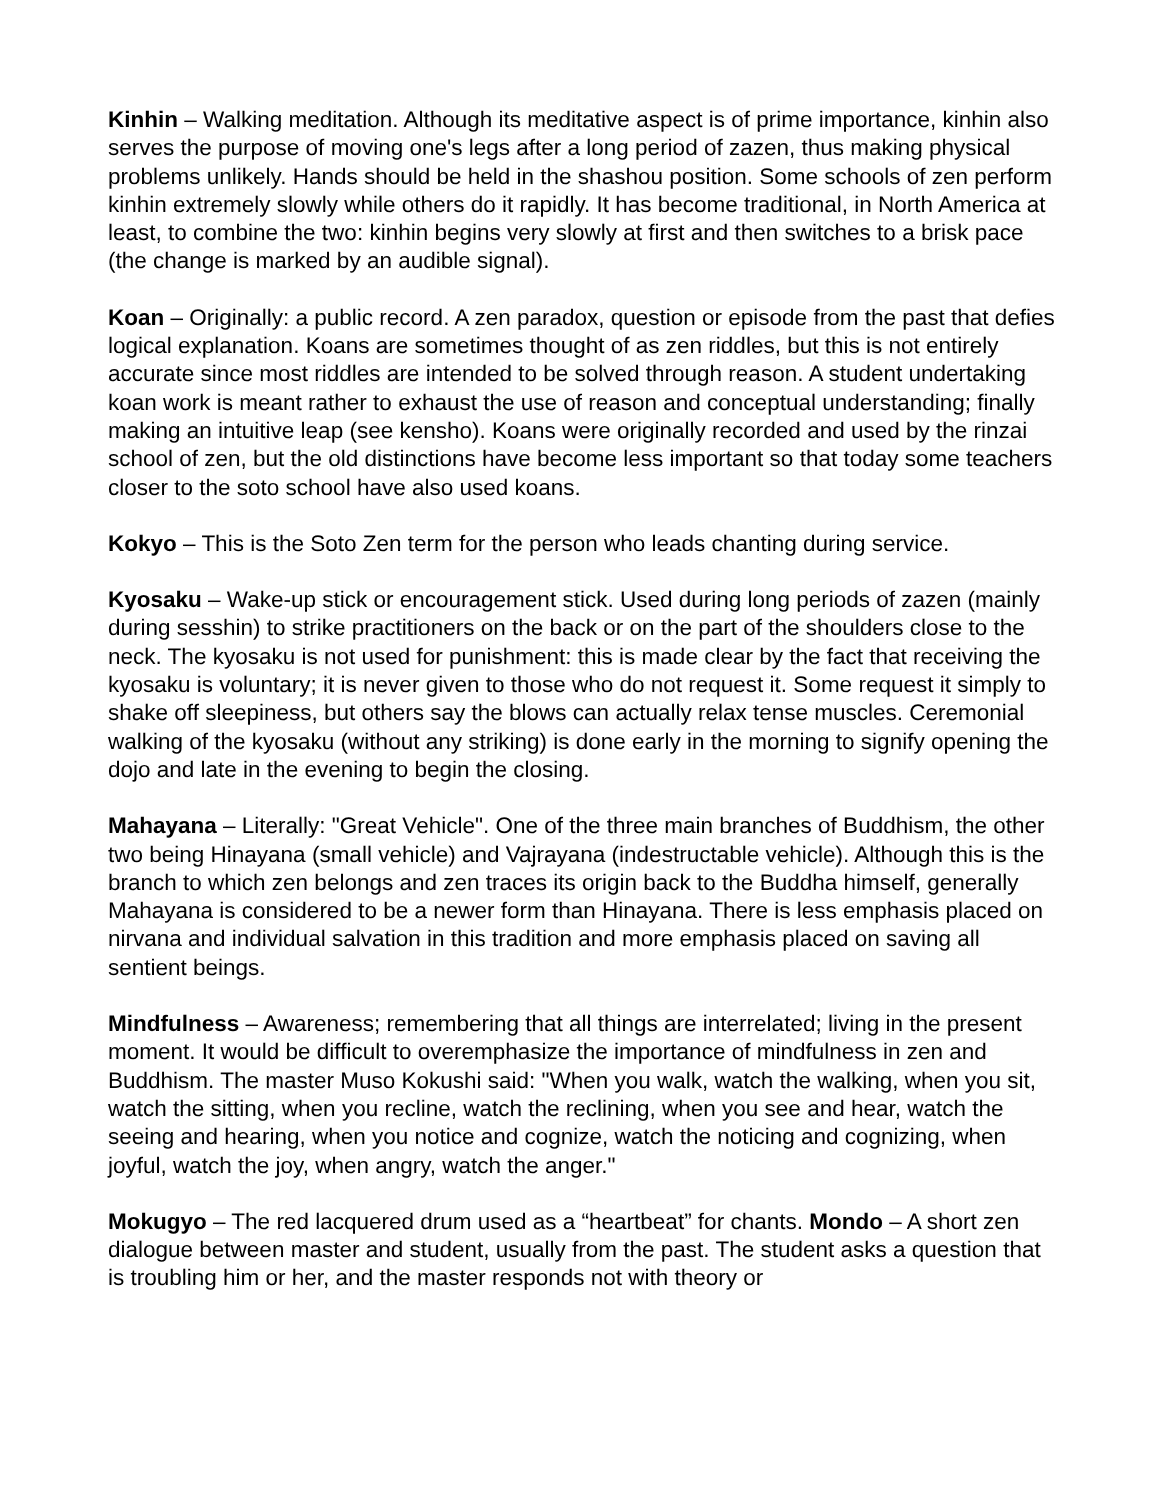Kinhin – Walking meditation. Although its meditative aspect is of prime importance, kinhin also serves the purpose of moving one's legs after a long period of zazen, thus making physical problems unlikely. Hands should be held in the shashou position. Some schools of zen perform kinhin extremely slowly while others do it rapidly. It has become traditional, in North America at least, to combine the two: kinhin begins very slowly at first and then switches to a brisk pace (the change is marked by an audible signal).
Koan – Originally: a public record. A zen paradox, question or episode from the past that defies logical explanation. Koans are sometimes thought of as zen riddles, but this is not entirely accurate since most riddles are intended to be solved through reason. A student undertaking koan work is meant rather to exhaust the use of reason and conceptual understanding; finally making an intuitive leap (see kensho). Koans were originally recorded and used by the rinzai school of zen, but the old distinctions have become less important so that today some teachers closer to the soto school have also used koans.
Kokyo – This is the Soto Zen term for the person who leads chanting during service.
Kyosaku – Wake-up stick or encouragement stick. Used during long periods of zazen (mainly during sesshin) to strike practitioners on the back or on the part of the shoulders close to the neck. The kyosaku is not used for punishment: this is made clear by the fact that receiving the kyosaku is voluntary; it is never given to those who do not request it. Some request it simply to shake off sleepiness, but others say the blows can actually relax tense muscles. Ceremonial walking of the kyosaku (without any striking) is done early in the morning to signify opening the dojo and late in the evening to begin the closing.
Mahayana – Literally: "Great Vehicle". One of the three main branches of Buddhism, the other two being Hinayana (small vehicle) and Vajrayana (indestructable vehicle). Although this is the branch to which zen belongs and zen traces its origin back to the Buddha himself, generally Mahayana is considered to be a newer form than Hinayana. There is less emphasis placed on nirvana and individual salvation in this tradition and more emphasis placed on saving all sentient beings.
Mindfulness – Awareness; remembering that all things are interrelated; living in the present moment. It would be difficult to overemphasize the importance of mindfulness in zen and Buddhism. The master Muso Kokushi said: "When you walk, watch the walking, when you sit, watch the sitting, when you recline, watch the reclining, when you see and hear, watch the seeing and hearing, when you notice and cognize, watch the noticing and cognizing, when joyful, watch the joy, when angry, watch the anger."
Mokugyo – The red lacquered drum used as a “heartbeat” for chants. Mondo – A short zen dialogue between master and student, usually from the past. The student asks a question that is troubling him or her, and the master responds not with theory or